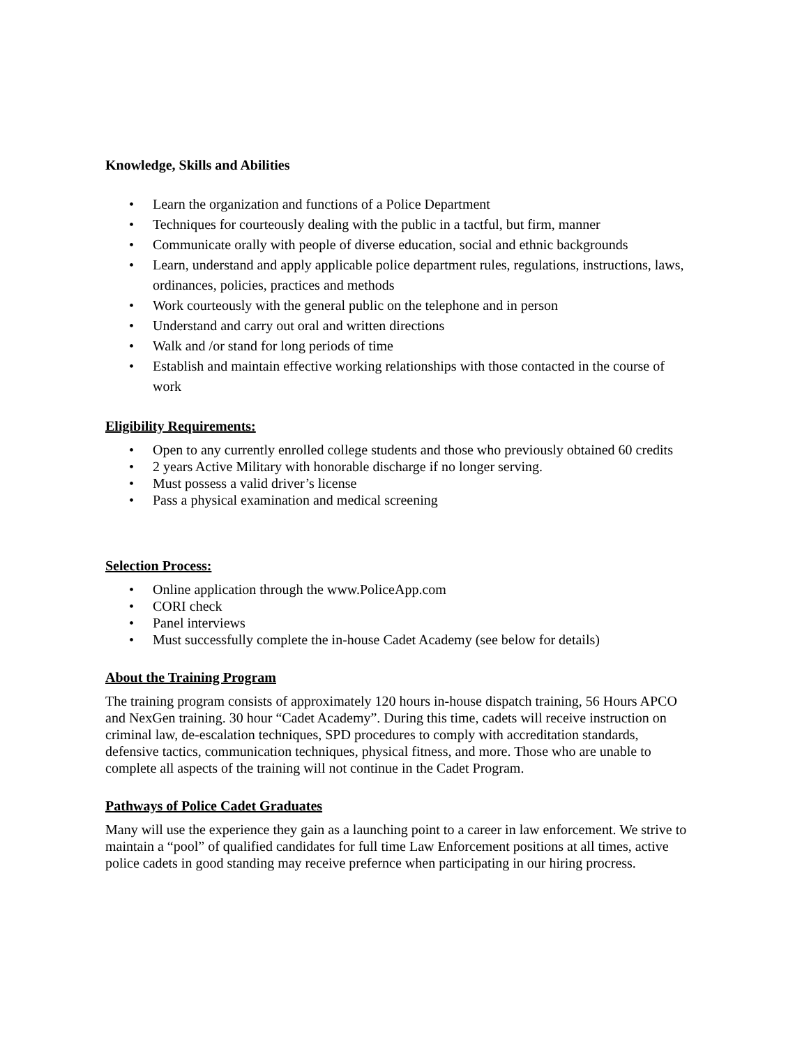Knowledge, Skills and Abilities
Learn the organization and functions of a Police Department
Techniques for courteously dealing with the public in a tactful, but firm, manner
Communicate orally with people of diverse education, social and ethnic backgrounds
Learn, understand and apply applicable police department rules, regulations, instructions, laws, ordinances, policies, practices and methods
Work courteously with the general public on the telephone and in person
Understand and carry out oral and written directions
Walk and /or stand for long periods of time
Establish and maintain effective working relationships with those contacted in the course of work
Eligibility Requirements:
Open to any currently enrolled college students and those who previously obtained 60 credits
2 years Active Military with honorable discharge if no longer serving.
Must possess a valid driver’s license
Pass a physical examination and medical screening
Selection Process:
Online application through the www.PoliceApp.com
CORI check
Panel interviews
Must successfully complete the in-house Cadet Academy (see below for details)
About the Training Program
The training program consists of approximately 120 hours in-house dispatch training, 56 Hours APCO and NexGen training. 30 hour “Cadet Academy”. During this time, cadets will receive instruction on criminal law, de-escalation techniques, SPD procedures to comply with accreditation standards, defensive tactics, communication techniques, physical fitness, and more. Those who are unable to complete all aspects of the training will not continue in the Cadet Program.
Pathways of Police Cadet Graduates
Many will use the experience they gain as a launching point to a career in law enforcement. We strive to maintain a “pool” of qualified candidates for full time Law Enforcement positions at all times, active police cadets in good standing may receive prefernce when participating in our hiring procress.